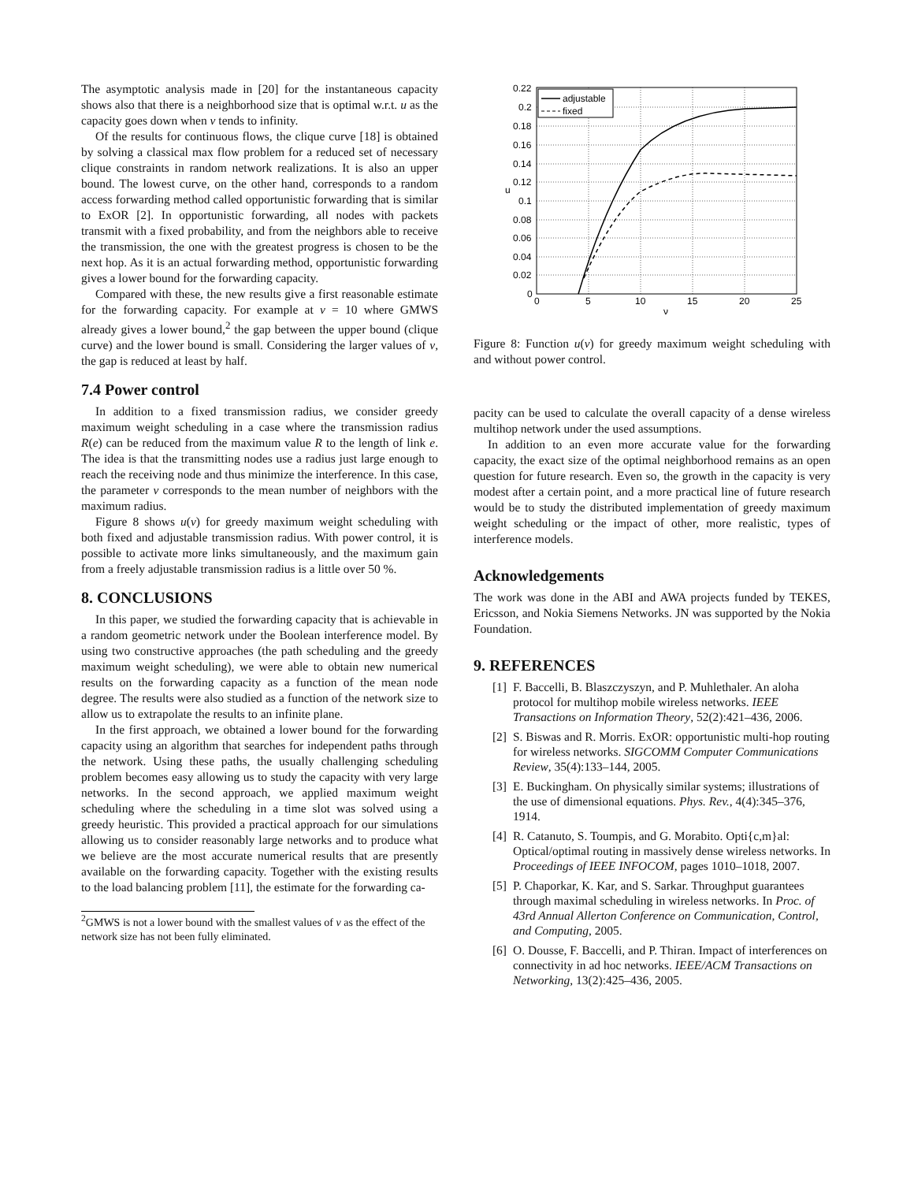The asymptotic analysis made in [20] for the instantaneous capacity shows also that there is a neighborhood size that is optimal w.r.t. u as the capacity goes down when ν tends to infinity.
Of the results for continuous flows, the clique curve [18] is obtained by solving a classical max flow problem for a reduced set of necessary clique constraints in random network realizations. It is also an upper bound. The lowest curve, on the other hand, corresponds to a random access forwarding method called opportunistic forwarding that is similar to ExOR [2]. In opportunistic forwarding, all nodes with packets transmit with a fixed probability, and from the neighbors able to receive the transmission, the one with the greatest progress is chosen to be the next hop. As it is an actual forwarding method, opportunistic forwarding gives a lower bound for the forwarding capacity.
Compared with these, the new results give a first reasonable estimate for the forwarding capacity. For example at ν = 10 where GMWS already gives a lower bound,<sup>2</sup> the gap between the upper bound (clique curve) and the lower bound is small. Considering the larger values of ν, the gap is reduced at least by half.
7.4 Power control
In addition to a fixed transmission radius, we consider greedy maximum weight scheduling in a case where the transmission radius R(e) can be reduced from the maximum value R to the length of link e. The idea is that the transmitting nodes use a radius just large enough to reach the receiving node and thus minimize the interference. In this case, the parameter ν corresponds to the mean number of neighbors with the maximum radius.
Figure 8 shows u(ν) for greedy maximum weight scheduling with both fixed and adjustable transmission radius. With power control, it is possible to activate more links simultaneously, and the maximum gain from a freely adjustable transmission radius is a little over 50 %.
8. CONCLUSIONS
In this paper, we studied the forwarding capacity that is achievable in a random geometric network under the Boolean interference model. By using two constructive approaches (the path scheduling and the greedy maximum weight scheduling), we were able to obtain new numerical results on the forwarding capacity as a function of the mean node degree. The results were also studied as a function of the network size to allow us to extrapolate the results to an infinite plane.
In the first approach, we obtained a lower bound for the forwarding capacity using an algorithm that searches for independent paths through the network. Using these paths, the usually challenging scheduling problem becomes easy allowing us to study the capacity with very large networks. In the second approach, we applied maximum weight scheduling where the scheduling in a time slot was solved using a greedy heuristic. This provided a practical approach for our simulations allowing us to consider reasonably large networks and to produce what we believe are the most accurate numerical results that are presently available on the forwarding capacity. Together with the existing results to the load balancing problem [11], the estimate for the forwarding ca-
<sup>2</sup> GMWS is not a lower bound with the smallest values of ν as the effect of the network size has not been fully eliminated.
0.22
0.2
0.18
0.16
0.14
0.12
0.1
0.08
0.06
0.04
0.02
0
0
5
10
15
20
25
ν
u
adjustable
fixed
Figure 8: Function u(ν) for greedy maximum weight scheduling with and without power control.
pacity can be used to calculate the overall capacity of a dense wireless multihop network under the used assumptions.
In addition to an even more accurate value for the forwarding capacity, the exact size of the optimal neighborhood remains as an open question for future research. Even so, the growth in the capacity is very modest after a certain point, and a more practical line of future research would be to study the distributed implementation of greedy maximum weight scheduling or the impact of other, more realistic, types of interference models.
Acknowledgements
The work was done in the ABI and AWA projects funded by TEKES, Ericsson, and Nokia Siemens Networks. JN was supported by the Nokia Foundation.
9. REFERENCES
[1] F. Baccelli, B. Blaszczyszyn, and P. Muhlethaler. An aloha protocol for multihop mobile wireless networks. IEEE Transactions on Information Theory, 52(2):421–436, 2006.
[2] S. Biswas and R. Morris. ExOR: opportunistic multi-hop routing for wireless networks. SIGCOMM Computer Communications Review, 35(4):133–144, 2005.
[3] E. Buckingham. On physically similar systems; illustrations of the use of dimensional equations. Phys. Rev., 4(4):345–376, 1914.
[4] R. Catanuto, S. Toumpis, and G. Morabito. Opti{c,m}al: Optical/optimal routing in massively dense wireless networks. In Proceedings of IEEE INFOCOM, pages 1010–1018, 2007.
[5] P. Chaporkar, K. Kar, and S. Sarkar. Throughput guarantees through maximal scheduling in wireless networks. In Proc. of 43rd Annual Allerton Conference on Communication, Control, and Computing, 2005.
[6] O. Dousse, F. Baccelli, and P. Thiran. Impact of interferences on connectivity in ad hoc networks. IEEE/ACM Transactions on Networking, 13(2):425–436, 2005.